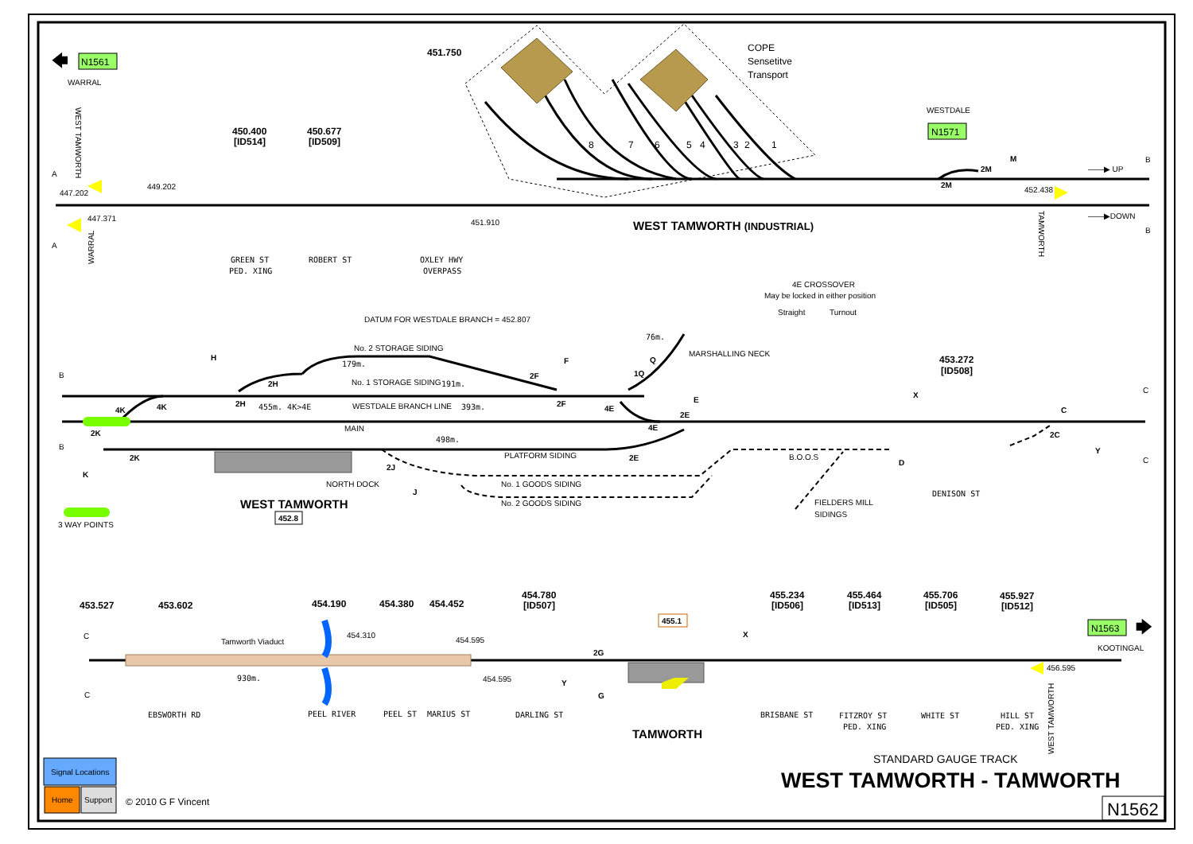🡄
N1561
WARRAL
WEST TAMWORTH
A
447.202
447.371
A
WARRAL
449.202
450.400
[ID514]
450.677
[ID509]
451.750
451.910
GREEN ST
PED. XING
ROBERT ST
OXLEY HWY
OVERPASS
COPE
Sensetitve
Transport
8
7
6
5
4
3
2
1
WESTDALE
N1571
2M
M
2M
452.438
——▶ UP
B
——▶DOWN
B
TAMWORTH
WEST TAMWORTH (INDUSTRIAL)
B
B
C
C
DATUM FOR WESTDALE BRANCH = 452.807
No. 2 STORAGE SIDING
179m.
No. 1 STORAGE SIDING
191m.
455m. 4K>4E
WESTDALE BRANCH LINE
393m.
MAIN
498m.
PLATFORM SIDING
NORTH DOCK
No. 1 GOODS SIDING
No. 2 GOODS SIDING
H
2H
2H
4K
4K
2K
2K
K
2J
J
F
2F
2F
4E
4E
2E
E
2E
1Q
Q
76m.
MARSHALLING NECK
4E CROSSOVER
May be locked in either position
Straight
Turnout
453.272
[ID508]
X
C
2C
Y
B.O.O.S
D
DENISON ST
FIELDERS MILL
SIDINGS
WEST TAMWORTH
452.8
3 WAY POINTS
453.527
453.602
454.190
454.380
454.452
454.780
[ID507]
455.234
[ID506]
455.464
[ID513]
455.706
[ID505]
455.927
[ID512]
C
C
Tamworth Viaduct
454.310
454.595
454.595
930m.
455.1
2G
G
Y
X
EBSWORTH RD
PEEL RIVER
PEEL ST
MARIUS ST
DARLING ST
BRISBANE ST
FITZROY ST
PED. XING
WHITE ST
HILL ST
PED. XING
456.595
WEST TAMWORTH
TAMWORTH
N1563
🡆
KOOTINGAL
Signal Locations
Home
Support
© 2010 G F Vincent
STANDARD GAUGE TRACK
WEST TAMWORTH - TAMWORTH
N1562